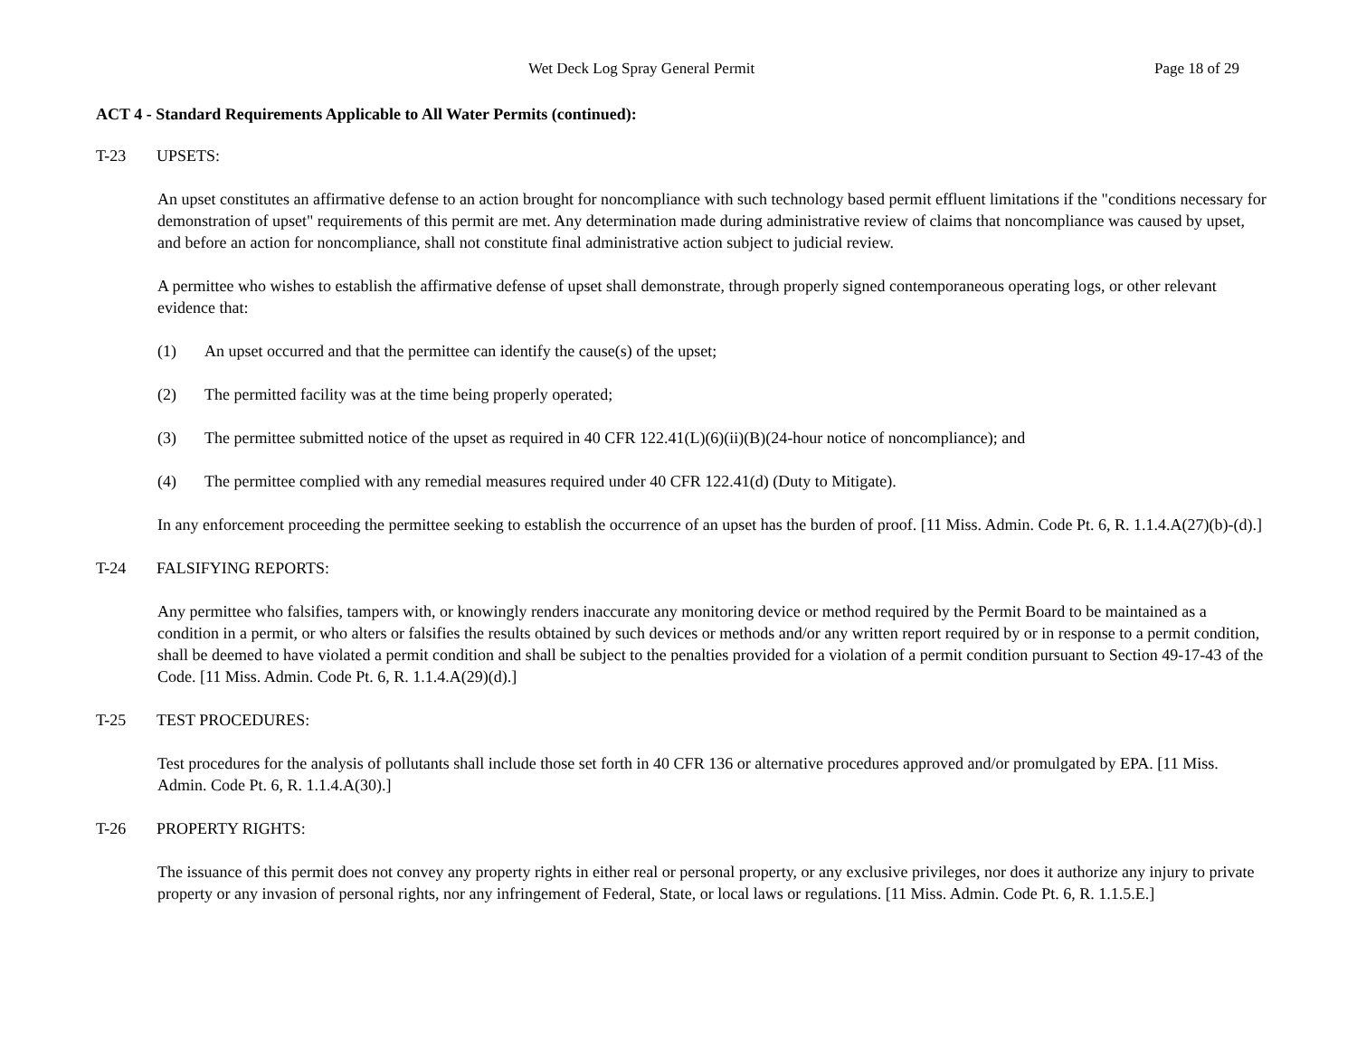Wet Deck Log Spray General Permit Page 18 of 29
ACT 4 - Standard Requirements Applicable to All Water Permits (continued):
T-23 UPSETS:
An upset constitutes an affirmative defense to an action brought for noncompliance with such technology based permit effluent limitations if the "conditions necessary for demonstration of upset" requirements of this permit are met. Any determination made during administrative review of claims that noncompliance was caused by upset, and before an action for noncompliance, shall not constitute final administrative action subject to judicial review.
A permittee who wishes to establish the affirmative defense of upset shall demonstrate, through properly signed contemporaneous operating logs, or other relevant evidence that:
(1) An upset occurred and that the permittee can identify the cause(s) of the upset;
(2) The permitted facility was at the time being properly operated;
(3) The permittee submitted notice of the upset as required in 40 CFR 122.41(L)(6)(ii)(B)(24-hour notice of noncompliance); and
(4) The permittee complied with any remedial measures required under 40 CFR 122.41(d) (Duty to Mitigate).
In any enforcement proceeding the permittee seeking to establish the occurrence of an upset has the burden of proof. [11 Miss. Admin. Code Pt. 6, R. 1.1.4.A(27)(b)-(d).]
T-24 FALSIFYING REPORTS:
Any permittee who falsifies, tampers with, or knowingly renders inaccurate any monitoring device or method required by the Permit Board to be maintained as a condition in a permit, or who alters or falsifies the results obtained by such devices or methods and/or any written report required by or in response to a permit condition, shall be deemed to have violated a permit condition and shall be subject to the penalties provided for a violation of a permit condition pursuant to Section 49-17-43 of the Code. [11 Miss. Admin. Code Pt. 6, R. 1.1.4.A(29)(d).]
T-25 TEST PROCEDURES:
Test procedures for the analysis of pollutants shall include those set forth in 40 CFR 136 or alternative procedures approved and/or promulgated by EPA. [11 Miss. Admin. Code Pt. 6, R. 1.1.4.A(30).]
T-26 PROPERTY RIGHTS:
The issuance of this permit does not convey any property rights in either real or personal property, or any exclusive privileges, nor does it authorize any injury to private property or any invasion of personal rights, nor any infringement of Federal, State, or local laws or regulations. [11 Miss. Admin. Code Pt. 6, R. 1.1.5.E.]